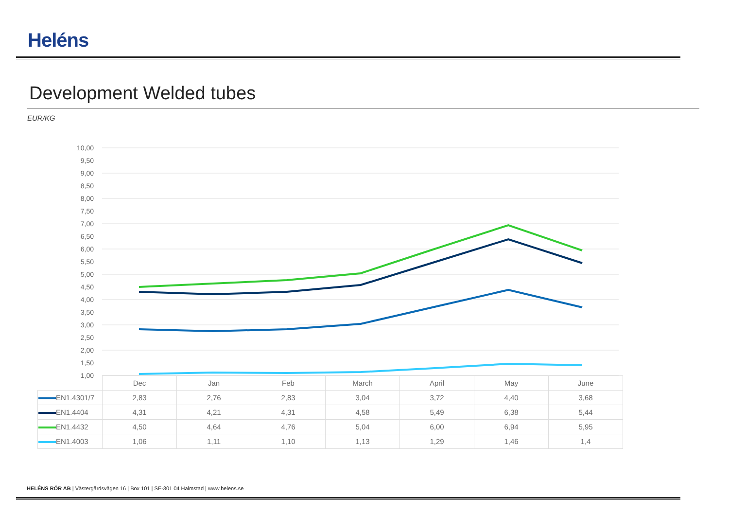Heléns
Development Welded tubes
EUR/KG
10,00
9,50
9,00
8,50
8,00
7,50
7,00
6,50
6,00
5,50
5,00
4,50
4,00
3,50
3,00
2,50
2,00
1,50
1,00
| | Dec | Jan | Feb | March | April | May | June |
| EN1.4301/7 | 2,83 | 2,76 | 2,83 | 3,04 | 3,72 | 4,40 | 3,68 |
| EN1.4404 | 4,31 | 4,21 | 4,31 | 4,58 | 5,49 | 6,38 | 5,44 |
| EN1.4432 | 4,50 | 4,64 | 4,76 | 5,04 | 6,00 | 6,94 | 5,95 |
| EN1.4003 | 1,06 | 1,11 | 1,10 | 1,13 | 1,29 | 1,46 | 1,4 |
HELÉNS RÖR AB | Västergårdsvägen 16 | Box 101 | SE-301 04 Halmstad | www.helens.se